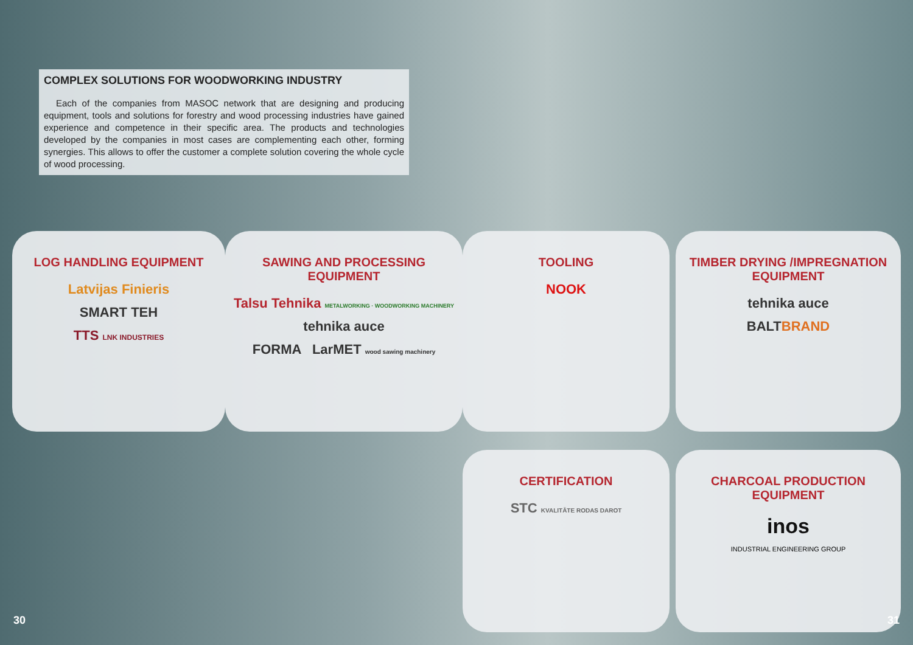COMPLEX SOLUTIONS FOR WOODWORKING INDUSTRY
Each of the companies from MASOC network that are designing and producing equipment, tools and solutions for forestry and wood processing industries have gained experience and competence in their specific area. The products and technologies developed by the companies in most cases are complementing each other, forming synergies. This allows to offer the customer a complete solution covering the whole cycle of wood processing.
LOG HANDLING EQUIPMENT
Latvijas Finieris
SMART TEH
TTS LNK INDUSTRIES
SAWING AND PROCESSING EQUIPMENT
Talsu Tehnika METALWORKING · WOODWORKING MACHINERY
tehnika auce
FORMA LarMET wood sawing machinery
TOOLING
NOOK
TIMBER DRYING /IMPREGNATION EQUIPMENT
tehnika auce
BALTBRAND
CERTIFICATION
STC KVALITĀTE RODAS DAROT
CHARCOAL PRODUCTION EQUIPMENT
inos
INDUSTRIAL ENGINEERING GROUP
30 31